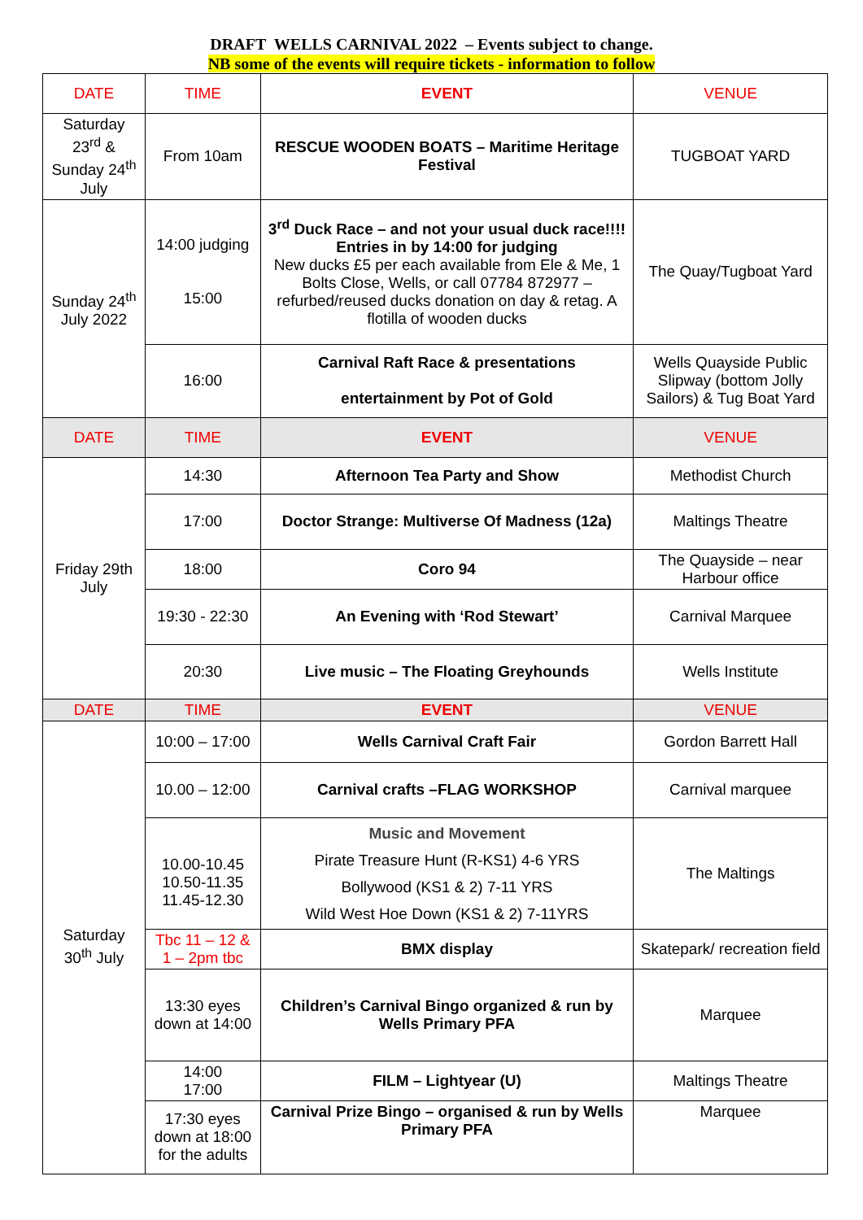DRAFT WELLS CARNIVAL 2022 – Events subject to change.
NB some of the events will require tickets - information to follow
| DATE | TIME | EVENT | VENUE |
| --- | --- | --- | --- |
| Saturday 23<sup>rd</sup> & Sunday 24<sup>th</sup> July | From 10am | RESCUE WOODEN BOATS – Maritime Heritage Festival | TUGBOAT YARD |
| Sunday 24<sup>th</sup> July 2022 | 14:00 judging 15:00 | 3<sup>rd</sup> Duck Race – and not your usual duck race!!!! Entries in by 14:00 for judging New ducks £5 per each available from Ele & Me, 1 Bolts Close, Wells, or call 07784 872977 – refurbed/reused ducks donation on day & retag. A flotilla of wooden ducks | The Quay/Tugboat Yard |
| | 16:00 | Carnival Raft Race & presentations entertainment by Pot of Gold | Wells Quayside Public Slipway (bottom Jolly Sailors) & Tug Boat Yard |
| DATE | TIME | EVENT | VENUE |
| Friday 29th July | 14:30 | Afternoon Tea Party and Show | Methodist Church |
| | 17:00 | Doctor Strange: Multiverse Of Madness (12a) | Maltings Theatre |
| | 18:00 | Coro 94 | The Quayside – near Harbour office |
| | 19:30 - 22:30 | An Evening with ‘Rod Stewart’ | Carnival Marquee |
| | 20:30 | Live music – The Floating Greyhounds | Wells Institute |
| DATE | TIME | EVENT | VENUE |
| Saturday 30<sup>th</sup> July | 10:00 – 17:00 | Wells Carnival Craft Fair | Gordon Barrett Hall |
| | 10.00 – 12:00 | Carnival crafts –FLAG WORKSHOP | Carnival marquee |
| | 10.00-10.45 10.50-11.35 11.45-12.30 | Music and Movement Pirate Treasure Hunt (R-KS1) 4-6 YRS Bollywood (KS1 & 2) 7-11 YRS Wild West Hoe Down (KS1 & 2) 7-11YRS | The Maltings |
| | Tbc 11 – 12 & 1 – 2pm tbc | BMX display | Skatepark/ recreation field |
| | 13:30 eyes down at 14:00 | Children’s Carnival Bingo organized & run by Wells Primary PFA | Marquee |
| | 14:00 17:00 | FILM – Lightyear (U) | Maltings Theatre |
| | 17:30 eyes down at 18:00 for the adults | Carnival Prize Bingo – organised & run by Wells Primary PFA | Marquee |